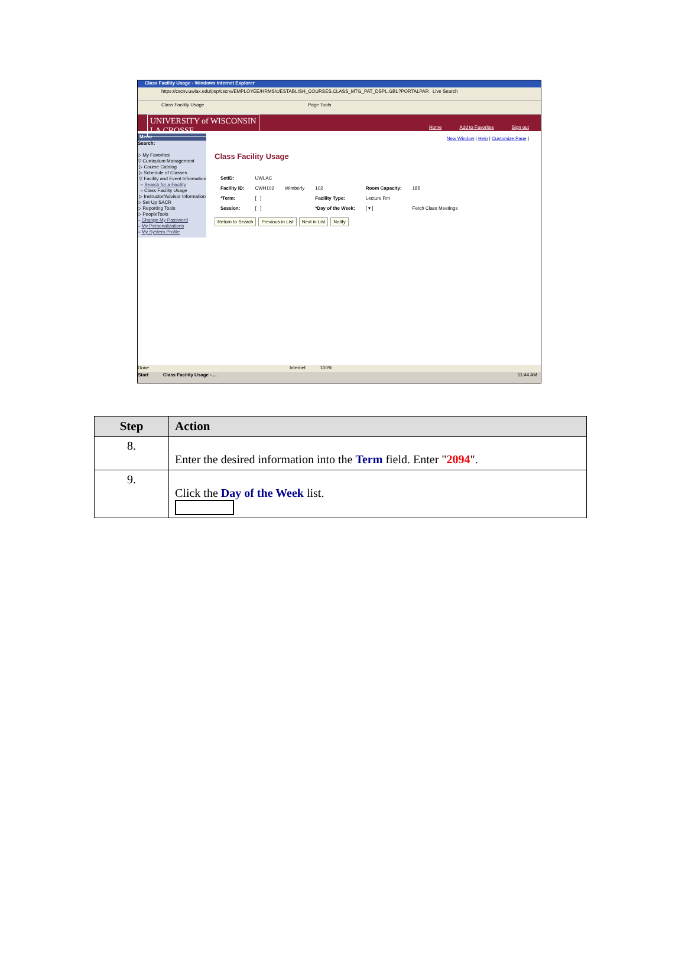Class Facility Usage - Windows Internet Explorer
https://cscnv.uwlax.edu/psp/cscnv/EMPLOYEE/HRMS/c/ESTABLISH_COURSES.CLASS_MTG_PAT_DSPL.GBL?PORTALPAR Live Search
Class Facility Usage Page Tools
UNIVERSITY of WISCONSIN
LA CROSSE
Home Add to Favorites Sign out
Menu
Search:
▷ My Favorites
▽ Curriculum Management
▷ Course Catalog
▷ Schedule of Classes
▽ Facility and Event Information
– Search for a Facility
– Class Facility Usage
▷ Instructor/Advisor Information
▷ Set Up SACR
▷ Reporting Tools
▷ PeopleTools
– Change My Password
– My Personalizations
– My System Profile
New Window | Help | Customize Page |
Class Facility Usage
| SetID: | UWLAC | | | | |
| Facility ID: | CWH102 | Wimberly | 102 | Room Capacity: | 185 |
| *Term: | [ ] | | Facility Type: | Lecture Rm | |
| Session: | [ ] | | *Day of the Week: | [ ▾ ] | Fetch Class Meetings |
Return to Search Previous in List Next in List Notify
Done Internet 100%
Start Class Facility Usage - ... 11:44 AM
| Step | Action |
| --- | --- |
| 8. | Enter the desired information into the Term field. Enter " 2094 ". |
| 9. | Click the Day of the Week list. |